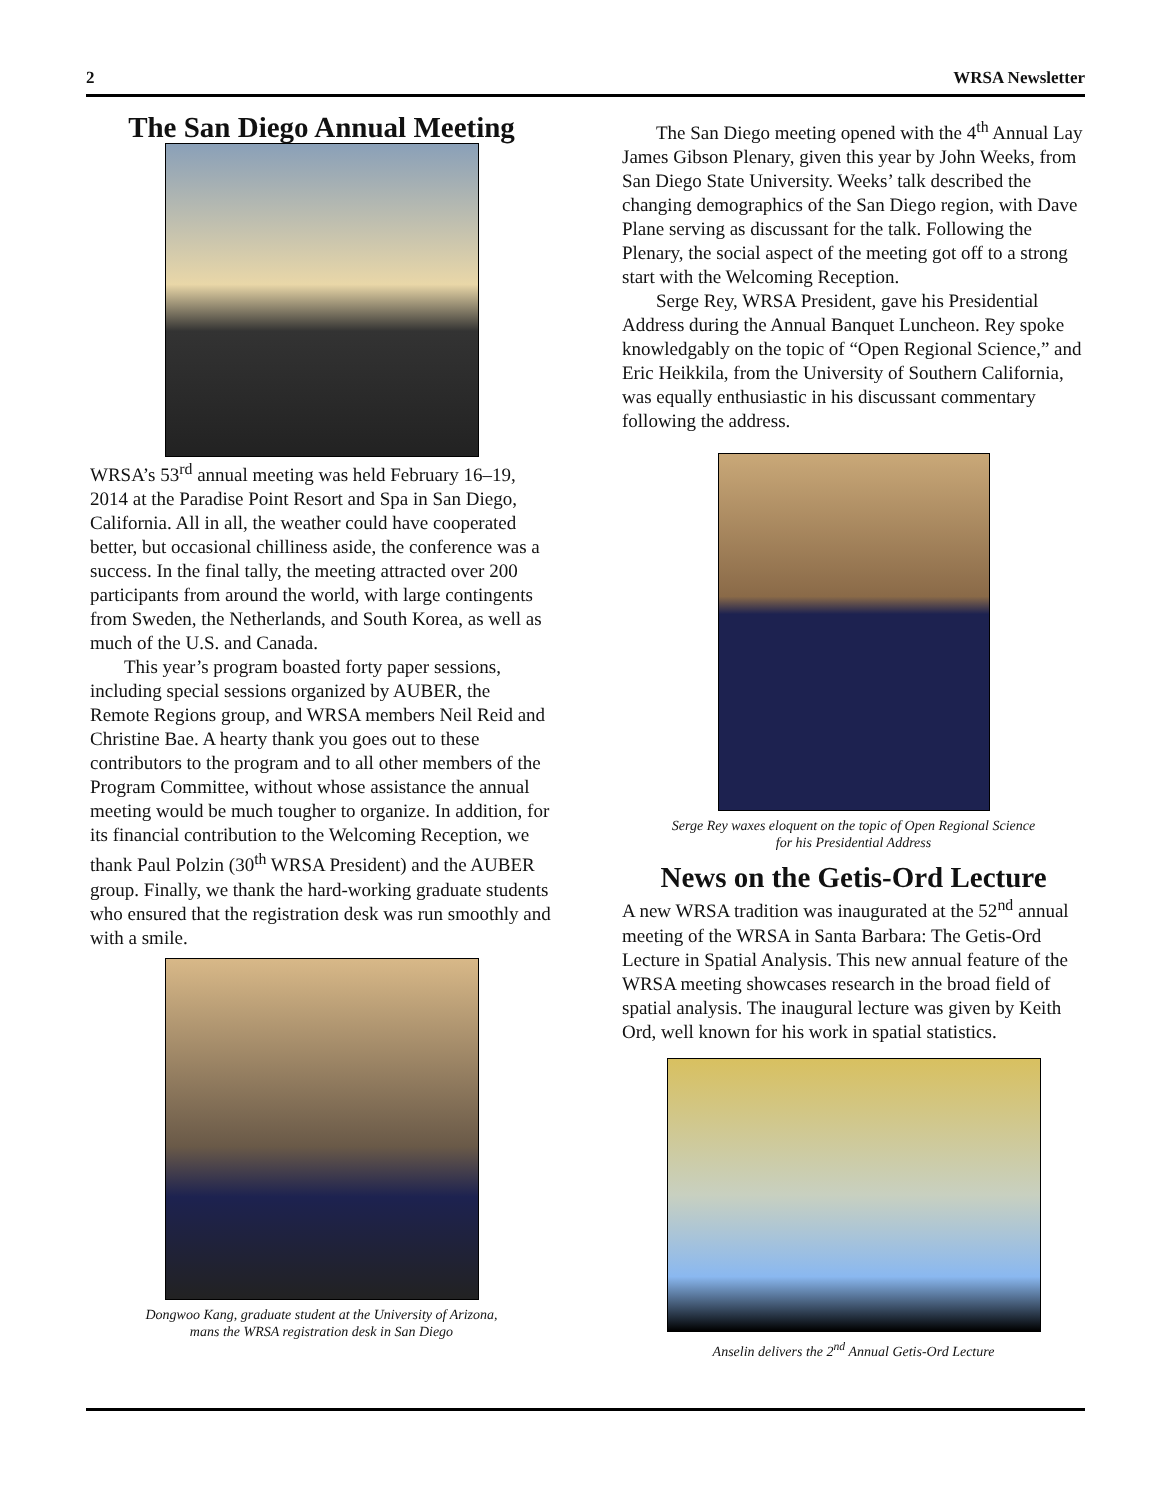2 WRSA Newsletter
The San Diego Annual Meeting
WRSA’s 53<sup>rd</sup> annual meeting was held February 16–19, 2014 at the Paradise Point Resort and Spa in San Diego, California. All in all, the weather could have cooperated better, but occasional chilliness aside, the conference was a success. In the final tally, the meeting attracted over 200 participants from around the world, with large contingents from Sweden, the Netherlands, and South Korea, as well as much of the U.S. and Canada.
This year’s program boasted forty paper sessions, including special sessions organized by AUBER, the Remote Regions group, and WRSA members Neil Reid and Christine Bae. A hearty thank you goes out to these contributors to the program and to all other members of the Program Committee, without whose assistance the annual meeting would be much tougher to organize. In addition, for its financial contribution to the Welcoming Reception, we thank Paul Polzin (30<sup>th</sup> WRSA President) and the AUBER group. Finally, we thank the hard-working graduate students who ensured that the registration desk was run smoothly and with a smile.
Dongwoo Kang, graduate student at the University of Arizona,
mans the WRSA registration desk in San Diego
The San Diego meeting opened with the 4<sup>th</sup> Annual Lay James Gibson Plenary, given this year by John Weeks, from San Diego State University. Weeks’ talk described the changing demographics of the San Diego region, with Dave Plane serving as discussant for the talk. Following the Plenary, the social aspect of the meeting got off to a strong start with the Welcoming Reception.
Serge Rey, WRSA President, gave his Presidential Address during the Annual Banquet Luncheon. Rey spoke knowledgably on the topic of “Open Regional Science,” and Eric Heikkila, from the University of Southern California, was equally enthusiastic in his discussant commentary following the address.
Serge Rey waxes eloquent on the topic of Open Regional Science
for his Presidential Address
News on the Getis-Ord Lecture
A new WRSA tradition was inaugurated at the 52<sup>nd</sup> annual meeting of the WRSA in Santa Barbara: The Getis-Ord Lecture in Spatial Analysis. This new annual feature of the WRSA meeting showcases research in the broad field of spatial analysis. The inaugural lecture was given by Keith Ord, well known for his work in spatial statistics.
Anselin delivers the 2<sup>nd</sup> Annual Getis-Ord Lecture